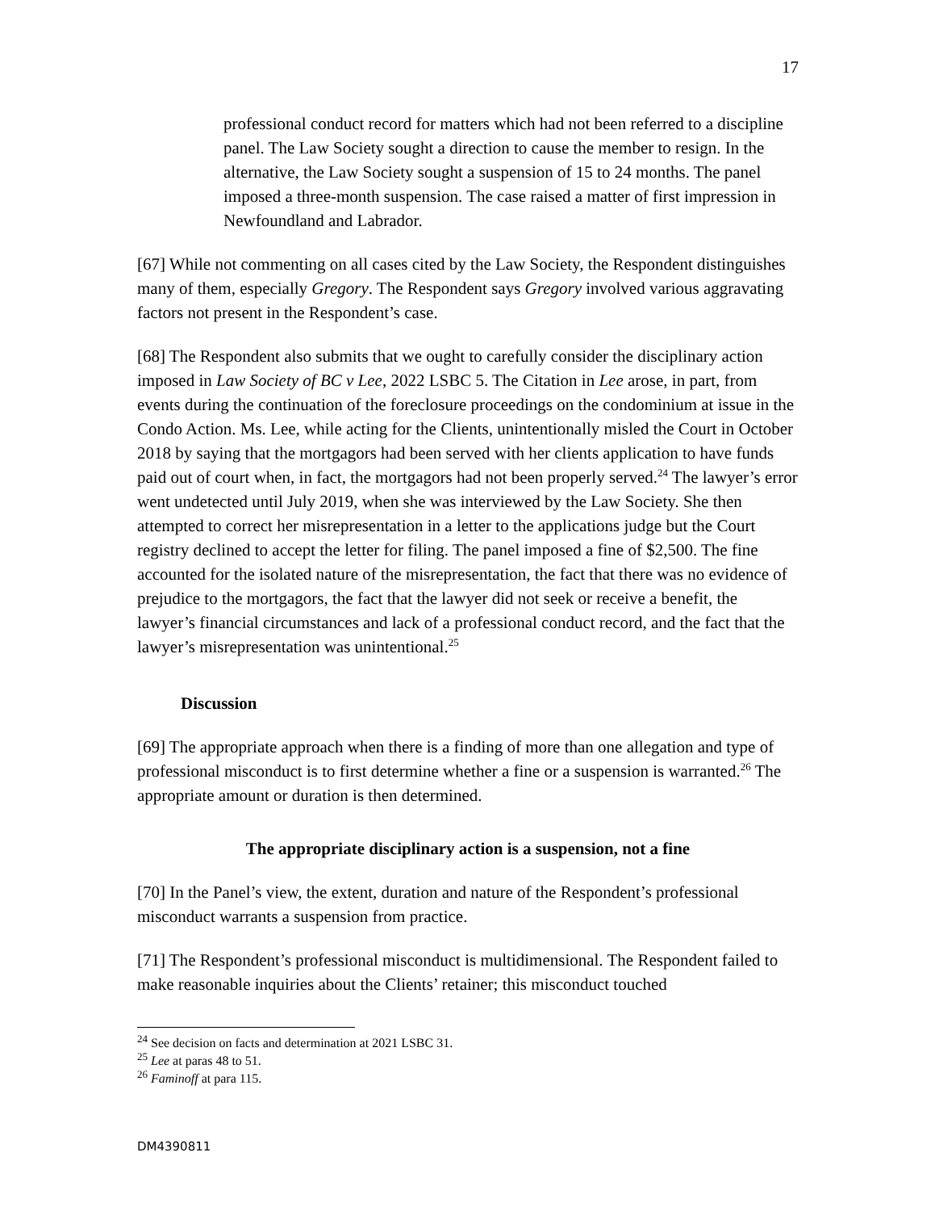17
professional conduct record for matters which had not been referred to a discipline panel. The Law Society sought a direction to cause the member to resign. In the alternative, the Law Society sought a suspension of 15 to 24 months. The panel imposed a three-month suspension. The case raised a matter of first impression in Newfoundland and Labrador.
[67] While not commenting on all cases cited by the Law Society, the Respondent distinguishes many of them, especially Gregory. The Respondent says Gregory involved various aggravating factors not present in the Respondent’s case.
[68] The Respondent also submits that we ought to carefully consider the disciplinary action imposed in Law Society of BC v Lee, 2022 LSBC 5. The Citation in Lee arose, in part, from events during the continuation of the foreclosure proceedings on the condominium at issue in the Condo Action. Ms. Lee, while acting for the Clients, unintentionally misled the Court in October 2018 by saying that the mortgagors had been served with her clients application to have funds paid out of court when, in fact, the mortgagors had not been properly served.<sup>24</sup> The lawyer’s error went undetected until July 2019, when she was interviewed by the Law Society. She then attempted to correct her misrepresentation in a letter to the applications judge but the Court registry declined to accept the letter for filing. The panel imposed a fine of $2,500. The fine accounted for the isolated nature of the misrepresentation, the fact that there was no evidence of prejudice to the mortgagors, the fact that the lawyer did not seek or receive a benefit, the lawyer’s financial circumstances and lack of a professional conduct record, and the fact that the lawyer’s misrepresentation was unintentional.<sup>25</sup>
Discussion
[69] The appropriate approach when there is a finding of more than one allegation and type of professional misconduct is to first determine whether a fine or a suspension is warranted.<sup>26</sup> The appropriate amount or duration is then determined.
The appropriate disciplinary action is a suspension, not a fine
[70] In the Panel’s view, the extent, duration and nature of the Respondent’s professional misconduct warrants a suspension from practice.
[71] The Respondent’s professional misconduct is multidimensional. The Respondent failed to make reasonable inquiries about the Clients’ retainer; this misconduct touched
<sup>24</sup> See decision on facts and determination at 2021 LSBC 31.
<sup>25</sup> Lee at paras 48 to 51.
<sup>26</sup> Faminoff at para 115.
DM4390811